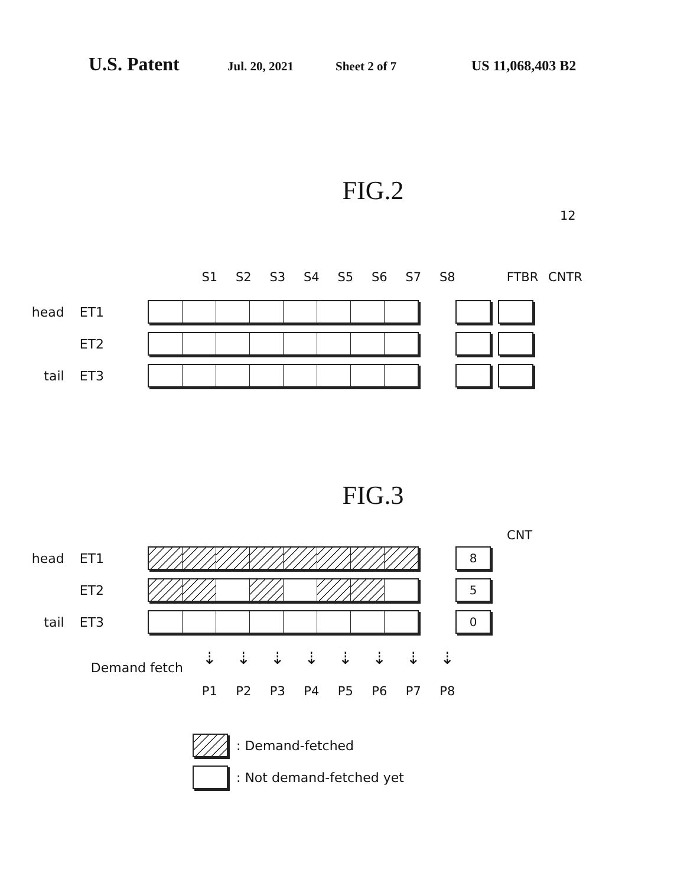U.S. Patent
Jul. 20, 2021 Sheet 2 of 7 US 11,068,403 B2
FIG.2
12
S1 S2 S3 S4 S5 S6 S7 S8 FTBR CNTR
head ET1
ET2
tail ET3
FIG.3
CNT
head ET1
8
ET2
5
tail ET3
0
Demand fetch
⇣ ⇣ ⇣ ⇣ ⇣ ⇣ ⇣ ⇣
P1 P2 P3 P4 P5 P6 P7 P8
: Demand-fetched
: Not demand-fetched yet